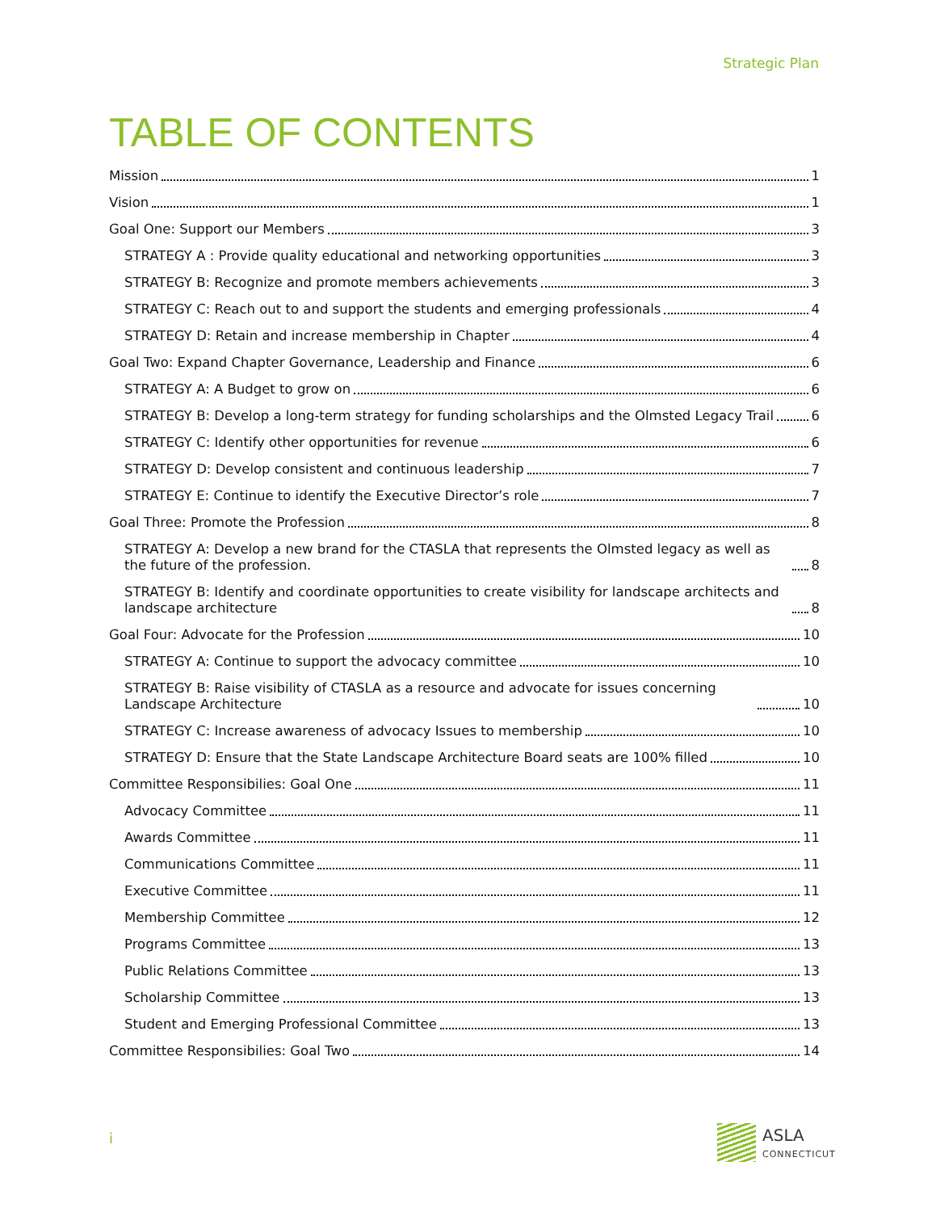Strategic Plan
TABLE OF CONTENTS
Mission 1
Vision 1
Goal One: Support our Members 3
STRATEGY A : Provide quality educational and networking opportunities 3
STRATEGY B: Recognize and promote members achievements 3
STRATEGY C: Reach out to and support the students and emerging professionals 4
STRATEGY D: Retain and increase membership in Chapter 4
Goal Two: Expand Chapter Governance, Leadership and Finance 6
STRATEGY A: A Budget to grow on 6
STRATEGY B: Develop a long-term strategy for funding scholarships and the Olmsted Legacy Trail 6
STRATEGY C: Identify other opportunities for revenue 6
STRATEGY D: Develop consistent and continuous leadership 7
STRATEGY E: Continue to identify the Executive Director’s role 7
Goal Three: Promote the Profession 8
STRATEGY A: Develop a new brand for the CTASLA that represents the Olmsted legacy as well as the future of the profession. 8
STRATEGY B: Identify and coordinate opportunities to create visibility for landscape architects and landscape architecture 8
Goal Four: Advocate for the Profession 10
STRATEGY A: Continue to support the advocacy committee 10
STRATEGY B: Raise visibility of CTASLA as a resource and advocate for issues concerning Landscape Architecture 10
STRATEGY C: Increase awareness of advocacy Issues to membership 10
STRATEGY D: Ensure that the State Landscape Architecture Board seats are 100% filled 10
Committee Responsibilies: Goal One 11
Advocacy Committee 11
Awards Committee 11
Communications Committee 11
Executive Committee 11
Membership Committee 12
Programs Committee 13
Public Relations Committee 13
Scholarship Committee 13
Student and Emerging Professional Committee 13
Committee Responsibilies: Goal Two 14
i ASLA
CONNECTICUT